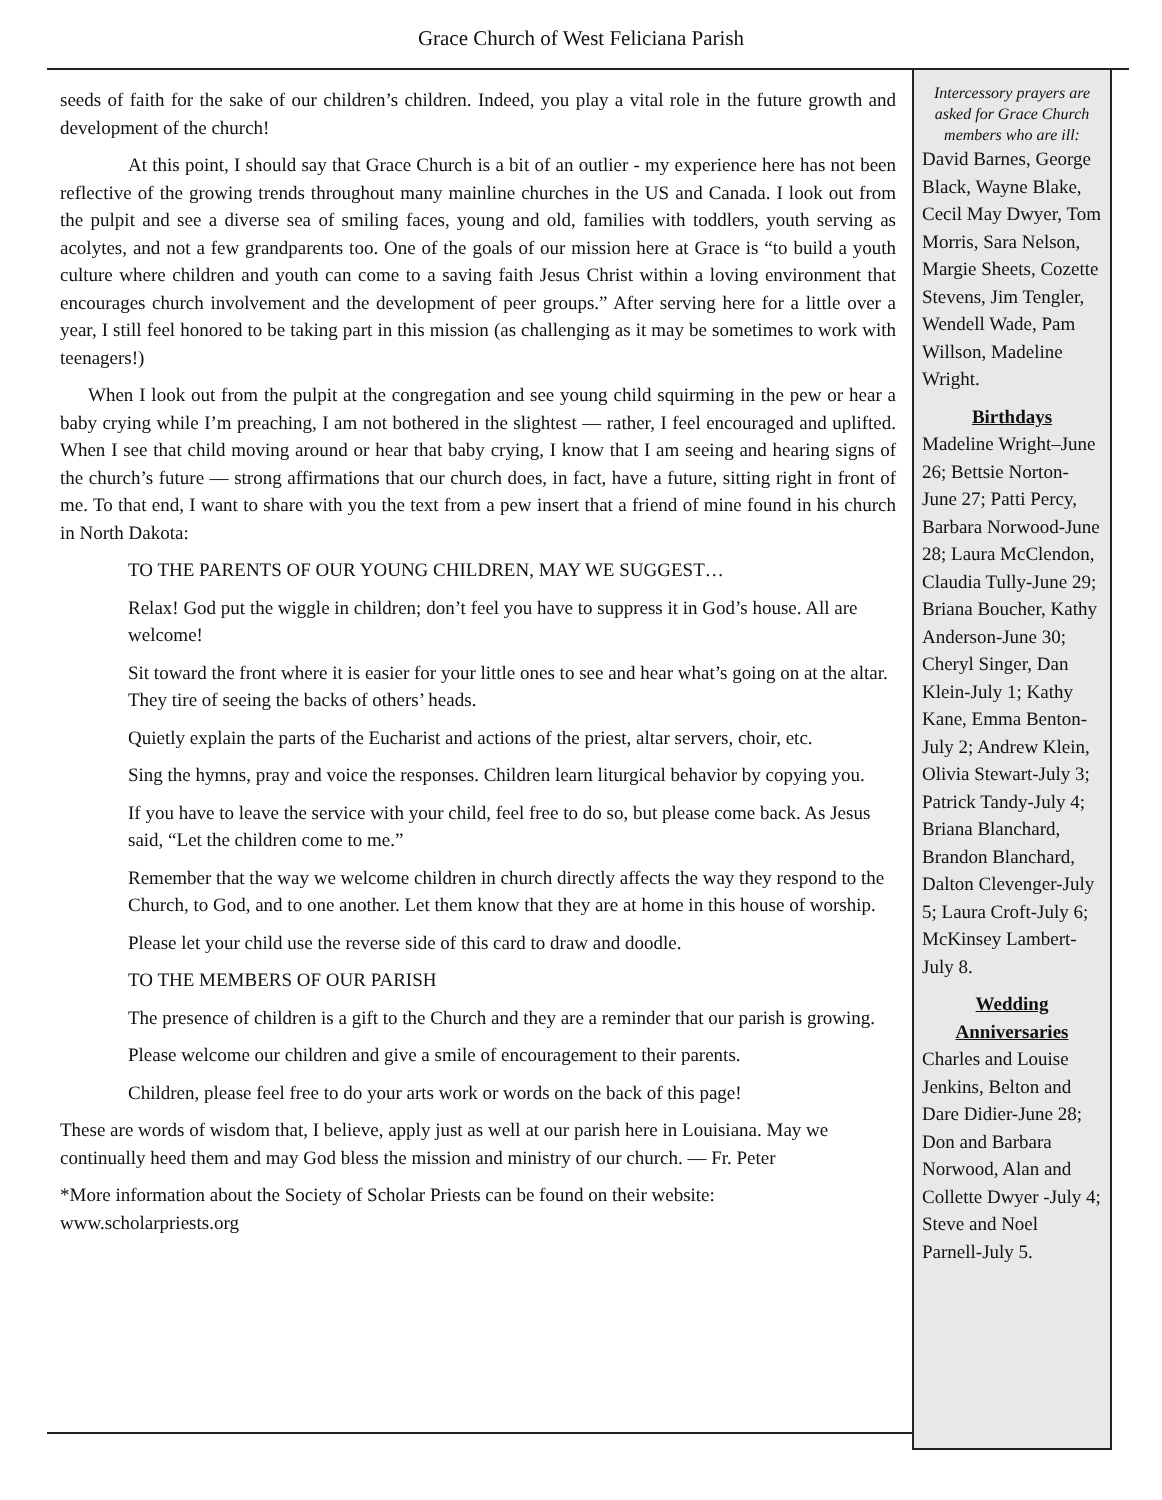Grace Church of West Feliciana Parish
seeds of faith for the sake of our children’s children. Indeed, you play a vital role in the future growth and development of the church!
At this point, I should say that Grace Church is a bit of an outlier - my experience here has not been reflective of the growing trends throughout many mainline churches in the US and Canada. I look out from the pulpit and see a diverse sea of smiling faces, young and old, families with toddlers, youth serving as acolytes, and not a few grandparents too. One of the goals of our mission here at Grace is “to build a youth culture where children and youth can come to a saving faith Jesus Christ within a loving environment that encourages church involvement and the development of peer groups.” After serving here for a little over a year, I still feel honored to be taking part in this mission (as challenging as it may be sometimes to work with teenagers!)
When I look out from the pulpit at the congregation and see young child squirming in the pew or hear a baby crying while I’m preaching, I am not bothered in the slightest — rather, I feel encouraged and uplifted. When I see that child moving around or hear that baby crying, I know that I am seeing and hearing signs of the church’s future — strong affirmations that our church does, in fact, have a future, sitting right in front of me. To that end, I want to share with you the text from a pew insert that a friend of mine found in his church in North Dakota:
TO THE PARENTS OF OUR YOUNG CHILDREN, MAY WE SUGGEST…
Relax! God put the wiggle in children; don’t feel you have to suppress it in God’s house. All are welcome!
Sit toward the front where it is easier for your little ones to see and hear what’s going on at the altar. They tire of seeing the backs of others’ heads.
Quietly explain the parts of the Eucharist and actions of the priest, altar servers, choir, etc.
Sing the hymns, pray and voice the responses. Children learn liturgical behavior by copying you.
If you have to leave the service with your child, feel free to do so, but please come back. As Jesus said, “Let the children come to me.”
Remember that the way we welcome children in church directly affects the way they respond to the Church, to God, and to one another. Let them know that they are at home in this house of worship.
Please let your child use the reverse side of this card to draw and doodle.
TO THE MEMBERS OF OUR PARISH
The presence of children is a gift to the Church and they are a reminder that our parish is growing.
Please welcome our children and give a smile of encouragement to their parents.
Children, please feel free to do your arts work or words on the back of this page!
These are words of wisdom that, I believe, apply just as well at our parish here in Louisiana. May we continually heed them and may God bless the mission and ministry of our church. — Fr. Peter
*More information about the Society of Scholar Priests can be found on their website: www.scholarpriests.org
Intercessory prayers are asked for Grace Church members who are ill:
David Barnes, George Black, Wayne Blake, Cecil May Dwyer, Tom Morris, Sara Nelson, Margie Sheets, Cozette Stevens, Jim Tengler, Wendell Wade, Pam Willson, Madeline Wright.
Birthdays
Madeline Wright–June 26; Bettsie Norton- June 27; Patti Percy, Barbara Norwood-June 28; Laura McClendon, Claudia Tully-June 29; Briana Boucher, Kathy Anderson-June 30; Cheryl Singer, Dan Klein-July 1; Kathy Kane, Emma Benton-July 2; Andrew Klein, Olivia Stewart-July 3; Patrick Tandy-July 4; Briana Blanchard, Brandon Blanchard, Dalton Clevenger-July 5; Laura Croft-July 6; McKinsey Lambert-July 8.
Wedding Anniversaries
Charles and Louise Jenkins, Belton and Dare Didier-June 28; Don and Barbara Norwood, Alan and Collette Dwyer -July 4; Steve and Noel Parnell-July 5.